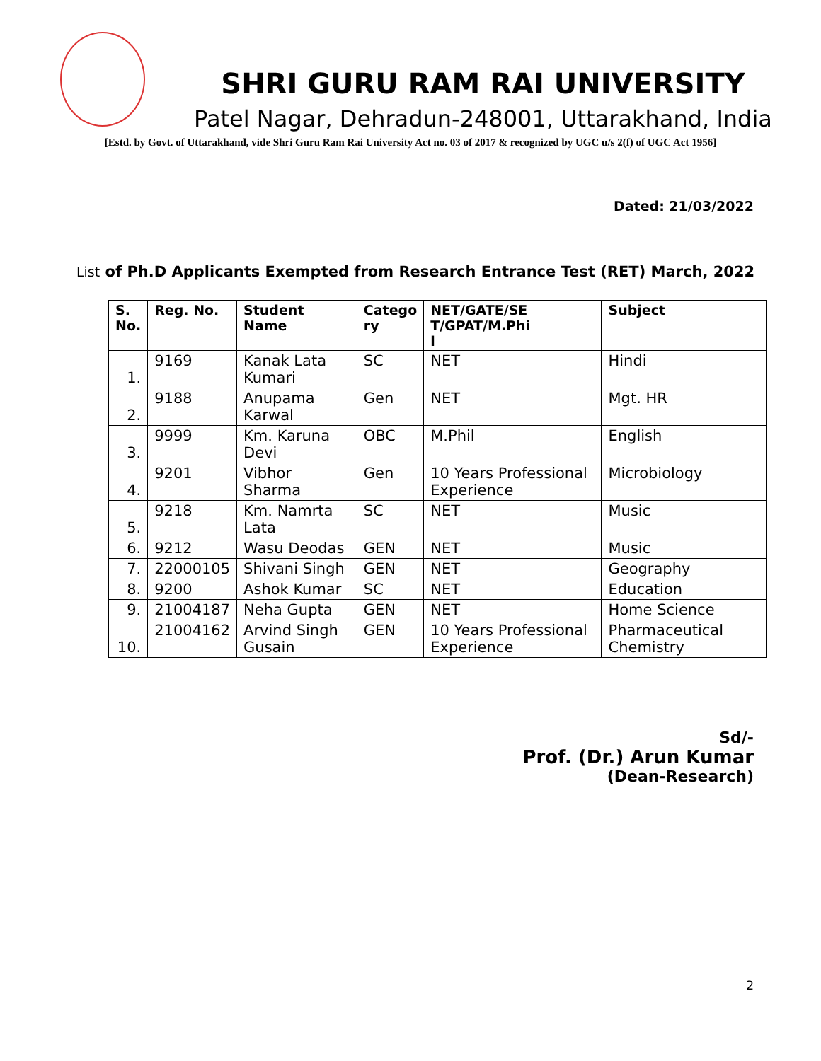SHRI GURU RAM RAI UNIVERSITY
Patel Nagar, Dehradun-248001, Uttarakhand, India
[Estd. by Govt. of Uttarakhand, vide Shri Guru Ram Rai University Act no. 03 of 2017 & recognized by UGC u/s 2(f) of UGC Act 1956]
Dated: 21/03/2022
List of Ph.D Applicants Exempted from Research Entrance Test (RET) March, 2022
| S. No. | Reg. No. | Student Name | Catego ry | NET/GATE/SE T/GPAT/M.Phi l | Subject |
| --- | --- | --- | --- | --- | --- |
| 1. | 9169 | Kanak Lata Kumari | SC | NET | Hindi |
| 2. | 9188 | Anupama Karwal | Gen | NET | Mgt. HR |
| 3. | 9999 | Km. Karuna Devi | OBC | M.Phil | English |
| 4. | 9201 | Vibhor Sharma | Gen | 10 Years Professional Experience | Microbiology |
| 5. | 9218 | Km. Namrta Lata | SC | NET | Music |
| 6. | 9212 | Wasu Deodas | GEN | NET | Music |
| 7. | 22000105 | Shivani Singh | GEN | NET | Geography |
| 8. | 9200 | Ashok Kumar | SC | NET | Education |
| 9. | 21004187 | Neha Gupta | GEN | NET | Home Science |
| 10. | 21004162 | Arvind Singh Gusain | GEN | 10 Years Professional Experience | Pharmaceutical Chemistry |
Sd/-
Prof. (Dr.) Arun Kumar
(Dean-Research)
2